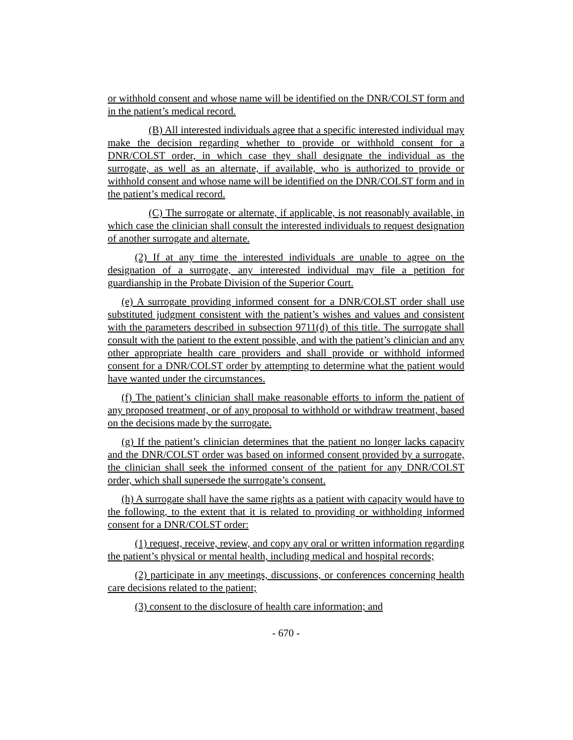or withhold consent and whose name will be identified on the DNR/COLST form and in the patient’s medical record.
(B) All interested individuals agree that a specific interested individual may make the decision regarding whether to provide or withhold consent for a DNR/COLST order, in which case they shall designate the individual as the surrogate, as well as an alternate, if available, who is authorized to provide or withhold consent and whose name will be identified on the DNR/COLST form and in the patient’s medical record.
(C) The surrogate or alternate, if applicable, is not reasonably available, in which case the clinician shall consult the interested individuals to request designation of another surrogate and alternate.
(2) If at any time the interested individuals are unable to agree on the designation of a surrogate, any interested individual may file a petition for guardianship in the Probate Division of the Superior Court.
(e) A surrogate providing informed consent for a DNR/COLST order shall use substituted judgment consistent with the patient’s wishes and values and consistent with the parameters described in subsection 9711(d) of this title. The surrogate shall consult with the patient to the extent possible, and with the patient’s clinician and any other appropriate health care providers and shall provide or withhold informed consent for a DNR/COLST order by attempting to determine what the patient would have wanted under the circumstances.
(f) The patient’s clinician shall make reasonable efforts to inform the patient of any proposed treatment, or of any proposal to withhold or withdraw treatment, based on the decisions made by the surrogate.
(g) If the patient’s clinician determines that the patient no longer lacks capacity and the DNR/COLST order was based on informed consent provided by a surrogate, the clinician shall seek the informed consent of the patient for any DNR/COLST order, which shall supersede the surrogate’s consent.
(h) A surrogate shall have the same rights as a patient with capacity would have to the following, to the extent that it is related to providing or withholding informed consent for a DNR/COLST order:
(1) request, receive, review, and copy any oral or written information regarding the patient’s physical or mental health, including medical and hospital records;
(2) participate in any meetings, discussions, or conferences concerning health care decisions related to the patient;
(3) consent to the disclosure of health care information; and
- 670 -